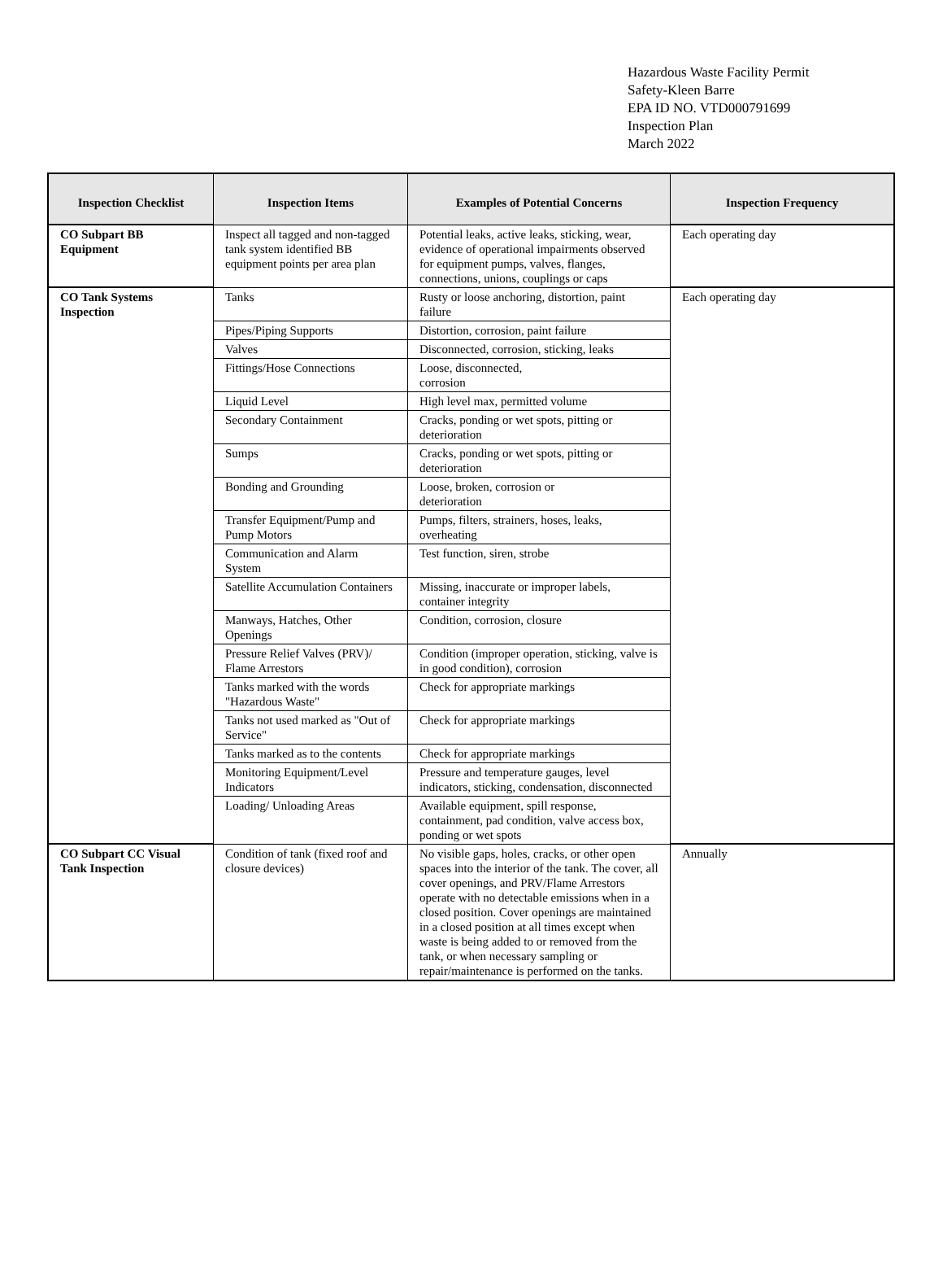Hazardous Waste Facility Permit
Safety-Kleen Barre
EPA ID NO. VTD000791699
Inspection Plan
March 2022
| Inspection Checklist | Inspection Items | Examples of Potential Concerns | Inspection Frequency |
| --- | --- | --- | --- |
| CO Subpart BB Equipment | Inspect all tagged and non-tagged tank system identified BB equipment points per area plan | Potential leaks, active leaks, sticking, wear, evidence of operational impairments observed for equipment pumps, valves, flanges, connections, unions, couplings or caps | Each operating day |
| CO Tank Systems Inspection | Tanks | Rusty or loose anchoring, distortion, paint failure | Each operating day |
| | Pipes/Piping Supports | Distortion, corrosion, paint failure | |
| | Valves | Disconnected, corrosion, sticking, leaks | |
| | Fittings/Hose Connections | Loose, disconnected, corrosion | |
| | Liquid Level | High level max, permitted volume | |
| | Secondary Containment | Cracks, ponding or wet spots, pitting or deterioration | |
| | Sumps | Cracks, ponding or wet spots, pitting or deterioration | |
| | Bonding and Grounding | Loose, broken, corrosion or deterioration | |
| | Transfer Equipment/Pump and Pump Motors | Pumps, filters, strainers, hoses, leaks, overheating | |
| | Communication and Alarm System | Test function, siren, strobe | |
| | Satellite Accumulation Containers | Missing, inaccurate or improper labels, container integrity | |
| | Manways, Hatches, Other Openings | Condition, corrosion, closure | |
| | Pressure Relief Valves (PRV)/ Flame Arrestors | Condition (improper operation, sticking, valve is in good condition), corrosion | |
| | Tanks marked with the words "Hazardous Waste" | Check for appropriate markings | |
| | Tanks not used marked as "Out of Service" | Check for appropriate markings | |
| | Tanks marked as to the contents | Check for appropriate markings | |
| | Monitoring Equipment/Level Indicators | Pressure and temperature gauges, level indicators, sticking, condensation, disconnected | |
| | Loading/ Unloading Areas | Available equipment, spill response, containment, pad condition, valve access box, ponding or wet spots | |
| CO Subpart CC Visual Tank Inspection | Condition of tank (fixed roof and closure devices) | No visible gaps, holes, cracks, or other open spaces into the interior of the tank. The cover, all cover openings, and PRV/Flame Arrestors operate with no detectable emissions when in a closed position. Cover openings are maintained in a closed position at all times except when waste is being added to or removed from the tank, or when necessary sampling or repair/maintenance is performed on the tanks. | Annually |